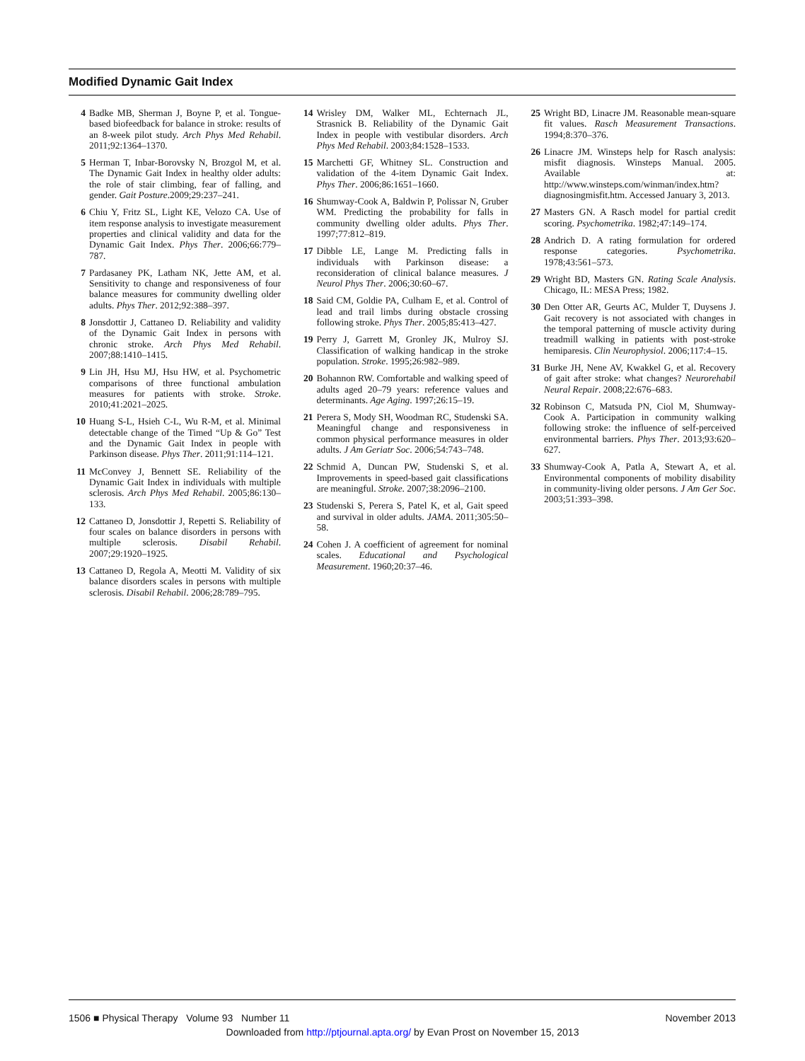Modified Dynamic Gait Index
4 Badke MB, Sherman J, Boyne P, et al. Tongue-based biofeedback for balance in stroke: results of an 8-week pilot study. Arch Phys Med Rehabil. 2011;92:1364–1370.
5 Herman T, Inbar-Borovsky N, Brozgol M, et al. The Dynamic Gait Index in healthy older adults: the role of stair climbing, fear of falling, and gender. Gait Posture.2009;29:237–241.
6 Chiu Y, Fritz SL, Light KE, Velozo CA. Use of item response analysis to investigate measurement properties and clinical validity and data for the Dynamic Gait Index. Phys Ther. 2006;66:779–787.
7 Pardasaney PK, Latham NK, Jette AM, et al. Sensitivity to change and responsiveness of four balance measures for community dwelling older adults. Phys Ther. 2012;92:388–397.
8 Jonsdottir J, Cattaneo D. Reliability and validity of the Dynamic Gait Index in persons with chronic stroke. Arch Phys Med Rehabil. 2007;88:1410–1415.
9 Lin JH, Hsu MJ, Hsu HW, et al. Psychometric comparisons of three functional ambulation measures for patients with stroke. Stroke. 2010;41:2021–2025.
10 Huang S-L, Hsieh C-L, Wu R-M, et al. Minimal detectable change of the Timed “Up & Go” Test and the Dynamic Gait Index in people with Parkinson disease. Phys Ther. 2011;91:114–121.
11 McConvey J, Bennett SE. Reliability of the Dynamic Gait Index in individuals with multiple sclerosis. Arch Phys Med Rehabil. 2005;86:130–133.
12 Cattaneo D, Jonsdottir J, Repetti S. Reliability of four scales on balance disorders in persons with multiple sclerosis. Disabil Rehabil. 2007;29:1920–1925.
13 Cattaneo D, Regola A, Meotti M. Validity of six balance disorders scales in persons with multiple sclerosis. Disabil Rehabil. 2006;28:789–795.
14 Wrisley DM, Walker ML, Echternach JL, Strasnick B. Reliability of the Dynamic Gait Index in people with vestibular disorders. Arch Phys Med Rehabil. 2003;84:1528–1533.
15 Marchetti GF, Whitney SL. Construction and validation of the 4-item Dynamic Gait Index. Phys Ther. 2006;86:1651–1660.
16 Shumway-Cook A, Baldwin P, Polissar N, Gruber WM. Predicting the probability for falls in community dwelling older adults. Phys Ther. 1997;77:812–819.
17 Dibble LE, Lange M. Predicting falls in individuals with Parkinson disease: a reconsideration of clinical balance measures. J Neurol Phys Ther. 2006;30:60–67.
18 Said CM, Goldie PA, Culham E, et al. Control of lead and trail limbs during obstacle crossing following stroke. Phys Ther. 2005;85:413–427.
19 Perry J, Garrett M, Gronley JK, Mulroy SJ. Classification of walking handicap in the stroke population. Stroke. 1995;26:982–989.
20 Bohannon RW. Comfortable and walking speed of adults aged 20–79 years: reference values and determinants. Age Aging. 1997;26:15–19.
21 Perera S, Mody SH, Woodman RC, Studenski SA. Meaningful change and responsiveness in common physical performance measures in older adults. J Am Geriatr Soc. 2006;54:743–748.
22 Schmid A, Duncan PW, Studenski S, et al. Improvements in speed-based gait classifications are meaningful. Stroke. 2007;38:2096–2100.
23 Studenski S, Perera S, Patel K, et al, Gait speed and survival in older adults. JAMA. 2011;305:50–58.
24 Cohen J. A coefficient of agreement for nominal scales. Educational and Psychological Measurement. 1960;20:37–46.
25 Wright BD, Linacre JM. Reasonable mean-square fit values. Rasch Measurement Transactions. 1994;8:370–376.
26 Linacre JM. Winsteps help for Rasch analysis: misfit diagnosis. Winsteps Manual. 2005. Available at: http://www.winsteps.com/winman/index.htm?diagnosingmisfit.htm. Accessed January 3, 2013.
27 Masters GN. A Rasch model for partial credit scoring. Psychometrika. 1982;47:149–174.
28 Andrich D. A rating formulation for ordered response categories. Psychometrika. 1978;43:561–573.
29 Wright BD, Masters GN. Rating Scale Analysis. Chicago, IL: MESA Press; 1982.
30 Den Otter AR, Geurts AC, Mulder T, Duysens J. Gait recovery is not associated with changes in the temporal patterning of muscle activity during treadmill walking in patients with post-stroke hemiparesis. Clin Neurophysiol. 2006;117:4–15.
31 Burke JH, Nene AV, Kwakkel G, et al. Recovery of gait after stroke: what changes? Neurorehabil Neural Repair. 2008;22:676–683.
32 Robinson C, Matsuda PN, Ciol M, Shumway-Cook A. Participation in community walking following stroke: the influence of self-perceived environmental barriers. Phys Ther. 2013;93:620–627.
33 Shumway-Cook A, Patla A, Stewart A, et al. Environmental components of mobility disability in community-living older persons. J Am Ger Soc. 2003;51:393–398.
1506 ■ Physical Therapy Volume 93 Number 11
November 2013
Downloaded from http://ptjournal.apta.org/ by Evan Prost on November 15, 2013